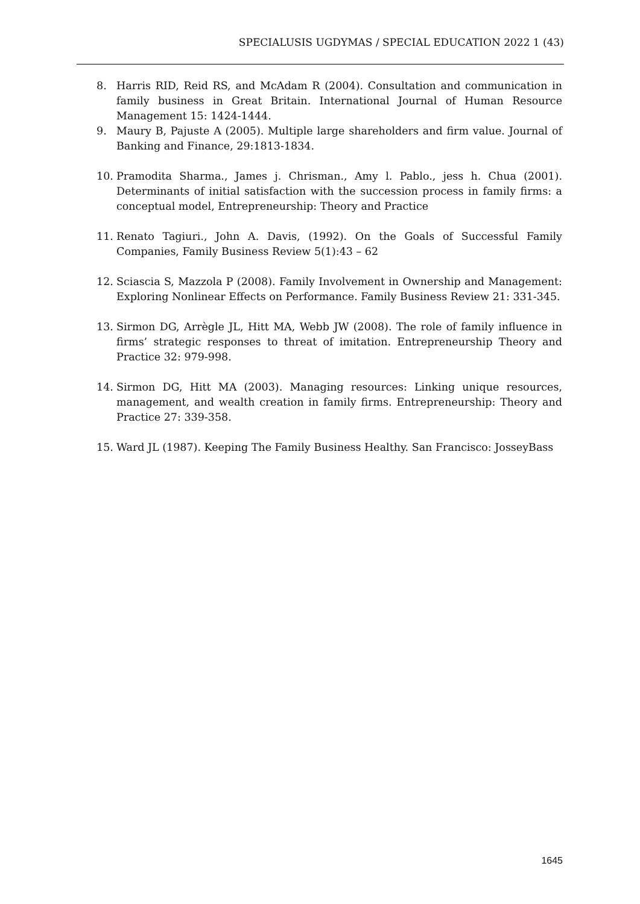SPECIALUSIS UGDYMAS / SPECIAL EDUCATION 2022 1 (43)
8. Harris RID, Reid RS, and McAdam R (2004). Consultation and communication in family business in Great Britain. International Journal of Human Resource Management 15: 1424-1444.
9. Maury B, Pajuste A (2005). Multiple large shareholders and firm value. Journal of Banking and Finance, 29:1813-1834.
10. Pramodita Sharma., James j. Chrisman., Amy l. Pablo., jess h. Chua (2001). Determinants of initial satisfaction with the succession process in family firms: a conceptual model, Entrepreneurship: Theory and Practice
11. Renato Tagiuri., John A. Davis, (1992). On the Goals of Successful Family Companies, Family Business Review 5(1):43 – 62
12. Sciascia S, Mazzola P (2008). Family Involvement in Ownership and Management: Exploring Nonlinear Effects on Performance. Family Business Review 21: 331-345.
13. Sirmon DG, Arrègle JL, Hitt MA, Webb JW (2008). The role of family influence in firms’ strategic responses to threat of imitation. Entrepreneurship Theory and Practice 32: 979-998.
14. Sirmon DG, Hitt MA (2003). Managing resources: Linking unique resources, management, and wealth creation in family firms. Entrepreneurship: Theory and Practice 27: 339-358.
15. Ward JL (1987). Keeping The Family Business Healthy. San Francisco: JosseyBass
1645